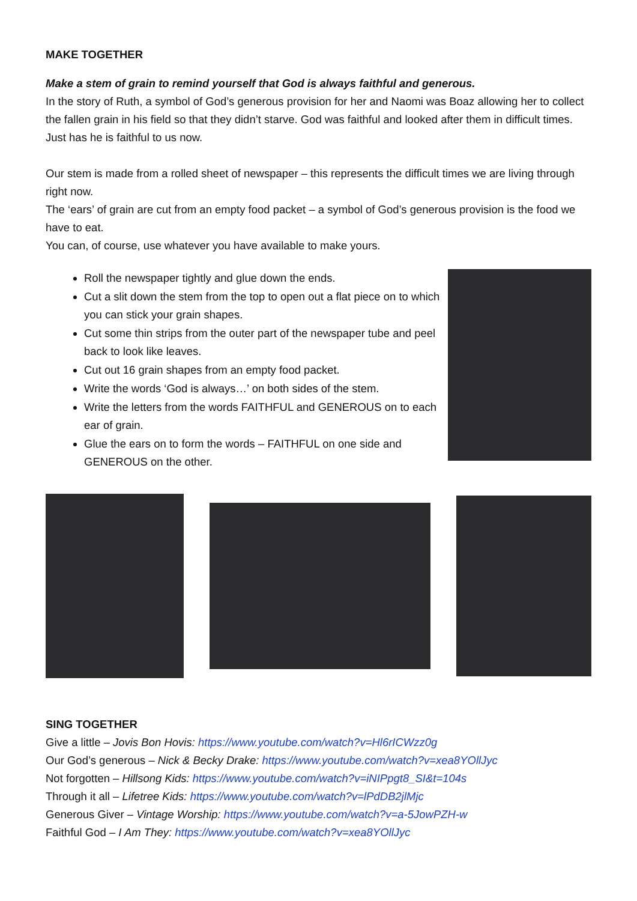MAKE TOGETHER
Make a stem of grain to remind yourself that God is always faithful and generous.
In the story of Ruth, a symbol of God’s generous provision for her and Naomi was Boaz allowing her to collect the fallen grain in his field so that they didn’t starve. God was faithful and looked after them in difficult times. Just has he is faithful to us now.
Our stem is made from a rolled sheet of newspaper – this represents the difficult times we are living through right now.
The ‘ears’ of grain are cut from an empty food packet – a symbol of God’s generous provision is the food we have to eat.
You can, of course, use whatever you have available to make yours.
Roll the newspaper tightly and glue down the ends.
Cut a slit down the stem from the top to open out a flat piece on to which you can stick your grain shapes.
Cut some thin strips from the outer part of the newspaper tube and peel back to look like leaves.
Cut out 16 grain shapes from an empty food packet.
Write the words ‘God is always…’ on both sides of the stem.
Write the letters from the words FAITHFUL and GENEROUS on to each ear of grain.
Glue the ears on to form the words – FAITHFUL on one side and GENEROUS on the other.
SING TOGETHER
Give a little – Jovis Bon Hovis: https://www.youtube.com/watch?v=Hl6rICWzz0g
Our God’s generous – Nick & Becky Drake: https://www.youtube.com/watch?v=xea8YOllJyc
Not forgotten – Hillsong Kids: https://www.youtube.com/watch?v=iNIPpgt8_SI&t=104s
Through it all – Lifetree Kids: https://www.youtube.com/watch?v=lPdDB2jlMjc
Generous Giver – Vintage Worship: https://www.youtube.com/watch?v=a-5JowPZH-w
Faithful God – I Am They: https://www.youtube.com/watch?v=xea8YOllJyc